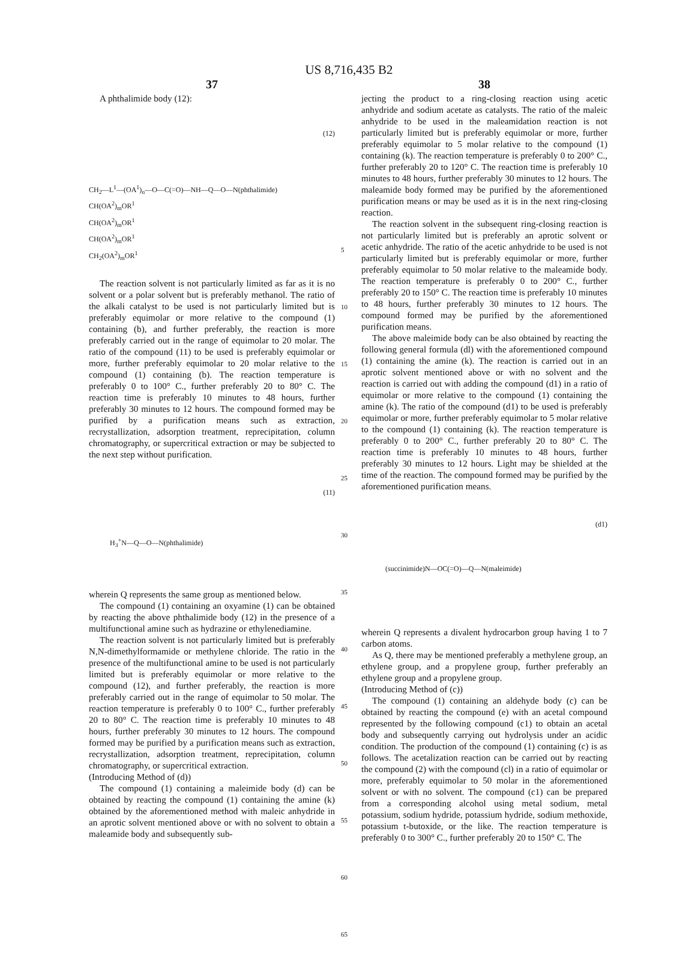US 8,716,435 B2
37
A phthalimide body (12):
(12)
CH<sub>2</sub>—L<sup>1</sup>—(OA<sup>1</sup>)<sub>n</sub>—O—C(=O)—NH—Q—O—N(phthalimide)
CH(OA<sup>2</sup>)<sub>m</sub>OR<sup>1</sup>
CH(OA<sup>2</sup>)<sub>m</sub>OR<sup>1</sup>
CH(OA<sup>2</sup>)<sub>m</sub>OR<sup>1</sup>
CH<sub>2</sub>(OA<sup>2</sup>)<sub>m</sub>OR<sup>1</sup>
The reaction solvent is not particularly limited as far as it is no solvent or a polar solvent but is preferably methanol. The ratio of the alkali catalyst to be used is not particularly limited but is preferably equimolar or more relative to the compound (1) containing (b), and further preferably, the reaction is more preferably carried out in the range of equimolar to 20 molar. The ratio of the compound (11) to be used is preferably equimolar or more, further preferably equimolar to 20 molar relative to the compound (1) containing (b). The reaction temperature is preferably 0 to 100° C., further preferably 20 to 80° C. The reaction time is preferably 10 minutes to 48 hours, further preferably 30 minutes to 12 hours. The compound formed may be purified by a purification means such as extraction, recrystallization, adsorption treatment, reprecipitation, column chromatography, or supercritical extraction or may be subjected to the next step without purification.
(11)
H<sub>3</sub><sup>+</sup>N—Q—O—N(phthalimide)
wherein Q represents the same group as mentioned below.
The compound (1) containing an oxyamine (1) can be obtained by reacting the above phthalimide body (12) in the presence of a multifunctional amine such as hydrazine or ethylenediamine.
The reaction solvent is not particularly limited but is preferably N,N-dimethylformamide or methylene chloride. The ratio in the presence of the multifunctional amine to be used is not particularly limited but is preferably equimolar or more relative to the compound (12), and further preferably, the reaction is more preferably carried out in the range of equimolar to 50 molar. The reaction temperature is preferably 0 to 100° C., further preferably 20 to 80° C. The reaction time is preferably 10 minutes to 48 hours, further preferably 30 minutes to 12 hours. The compound formed may be purified by a purification means such as extraction, recrystallization, adsorption treatment, reprecipitation, column chromatography, or supercritical extraction.
(Introducing Method of (d))
The compound (1) containing a maleimide body (d) can be obtained by reacting the compound (1) containing the amine (k) obtained by the aforementioned method with maleic anhydride in an aprotic solvent mentioned above or with no solvent to obtain a maleamide body and subsequently sub-
5
10
15
20
25
30
35
40
45
50
55
60
65
38
jecting the product to a ring-closing reaction using acetic anhydride and sodium acetate as catalysts. The ratio of the maleic anhydride to be used in the maleamidation reaction is not particularly limited but is preferably equimolar or more, further preferably equimolar to 5 molar relative to the compound (1) containing (k). The reaction temperature is preferably 0 to 200° C., further preferably 20 to 120° C. The reaction time is preferably 10 minutes to 48 hours, further preferably 30 minutes to 12 hours. The maleamide body formed may be purified by the aforementioned purification means or may be used as it is in the next ring-closing reaction.
The reaction solvent in the subsequent ring-closing reaction is not particularly limited but is preferably an aprotic solvent or acetic anhydride. The ratio of the acetic anhydride to be used is not particularly limited but is preferably equimolar or more, further preferably equimolar to 50 molar relative to the maleamide body. The reaction temperature is preferably 0 to 200° C., further preferably 20 to 150° C. The reaction time is preferably 10 minutes to 48 hours, further preferably 30 minutes to 12 hours. The compound formed may be purified by the aforementioned purification means.
The above maleimide body can be also obtained by reacting the following general formula (dl) with the aforementioned compound (1) containing the amine (k). The reaction is carried out in an aprotic solvent mentioned above or with no solvent and the reaction is carried out with adding the compound (d1) in a ratio of equimolar or more relative to the compound (1) containing the amine (k). The ratio of the compound (d1) to be used is preferably equimolar or more, further preferably equimolar to 5 molar relative to the compound (1) containing (k). The reaction temperature is preferably 0 to 200° C., further preferably 20 to 80° C. The reaction time is preferably 10 minutes to 48 hours, further preferably 30 minutes to 12 hours. Light may be shielded at the time of the reaction. The compound formed may be purified by the aforementioned purification means.
(d1)
(succinimide)N—OC(=O)—Q—N(maleimide)
wherein Q represents a divalent hydrocarbon group having 1 to 7 carbon atoms.
As Q, there may be mentioned preferably a methylene group, an ethylene group, and a propylene group, further preferably an ethylene group and a propylene group.
(Introducing Method of (c))
The compound (1) containing an aldehyde body (c) can be obtained by reacting the compound (e) with an acetal compound represented by the following compound (c1) to obtain an acetal body and subsequently carrying out hydrolysis under an acidic condition. The production of the compound (1) containing (c) is as follows. The acetalization reaction can be carried out by reacting the compound (2) with the compound (cl) in a ratio of equimolar or more, preferably equimolar to 50 molar in the aforementioned solvent or with no solvent. The compound (c1) can be prepared from a corresponding alcohol using metal sodium, metal potassium, sodium hydride, potassium hydride, sodium methoxide, potassium t-butoxide, or the like. The reaction temperature is preferably 0 to 300° C., further preferably 20 to 150° C. The